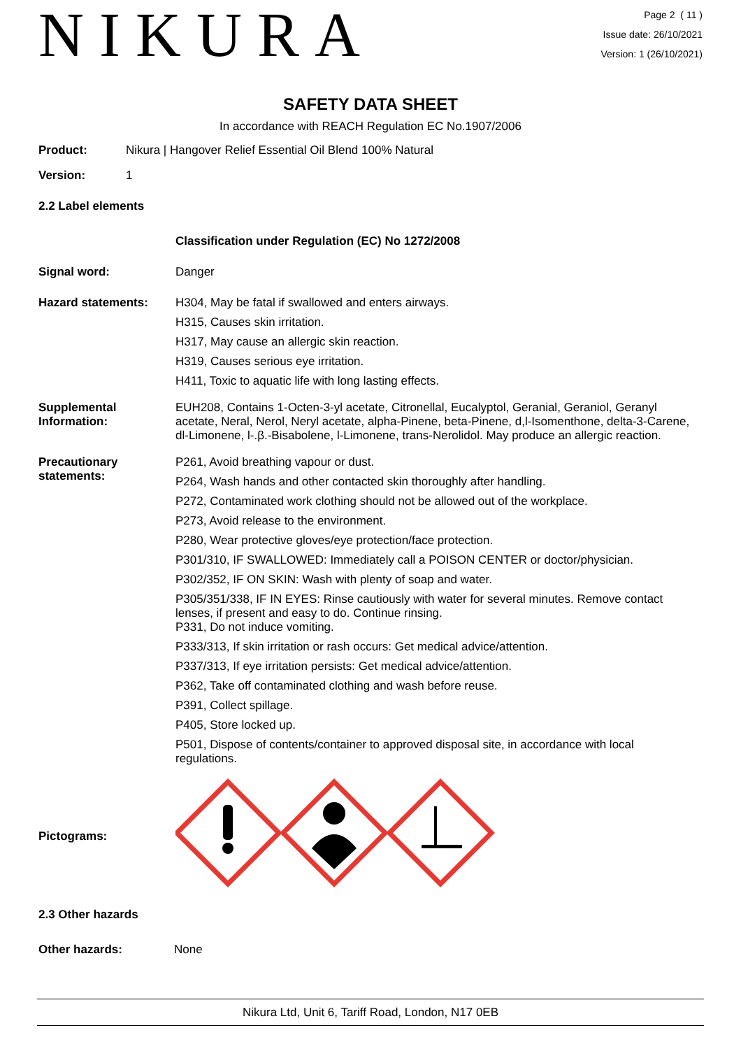NIKURA
Page 2 ( 11 )
Issue date: 26/10/2021
Version: 1 (26/10/2021)
SAFETY DATA SHEET
In accordance with REACH Regulation EC No.1907/2006
Product: Nikura | Hangover Relief Essential Oil Blend 100% Natural
Version: 1
2.2 Label elements
Classification under Regulation (EC) No 1272/2008
Signal word: Danger
Hazard statements: H304, May be fatal if swallowed and enters airways.
H315, Causes skin irritation.
H317, May cause an allergic skin reaction.
H319, Causes serious eye irritation.
H411, Toxic to aquatic life with long lasting effects.
Supplemental Information:
EUH208, Contains 1-Octen-3-yl acetate, Citronellal, Eucalyptol, Geranial, Geraniol, Geranyl acetate, Neral, Nerol, Neryl acetate, alpha-Pinene, beta-Pinene, d,l-Isomenthone, delta-3-Carene, dl-Limonene, l-.β.-Bisabolene, l-Limonene, trans-Nerolidol. May produce an allergic reaction.
Precautionary statements:
P261, Avoid breathing vapour or dust.
P264, Wash hands and other contacted skin thoroughly after handling.
P272, Contaminated work clothing should not be allowed out of the workplace.
P273, Avoid release to the environment.
P280, Wear protective gloves/eye protection/face protection.
P301/310, IF SWALLOWED: Immediately call a POISON CENTER or doctor/physician.
P302/352, IF ON SKIN: Wash with plenty of soap and water.
P305/351/338, IF IN EYES: Rinse cautiously with water for several minutes. Remove contact lenses, if present and easy to do. Continue rinsing.
P331, Do not induce vomiting.
P333/313, If skin irritation or rash occurs: Get medical advice/attention.
P337/313, If eye irritation persists: Get medical advice/attention.
P362, Take off contaminated clothing and wash before reuse.
P391, Collect spillage.
P405, Store locked up.
P501, Dispose of contents/container to approved disposal site, in accordance with local regulations.
Pictograms:
2.3 Other hazards
Other hazards: None
Nikura Ltd, Unit 6, Tariff Road, London, N17 0EB